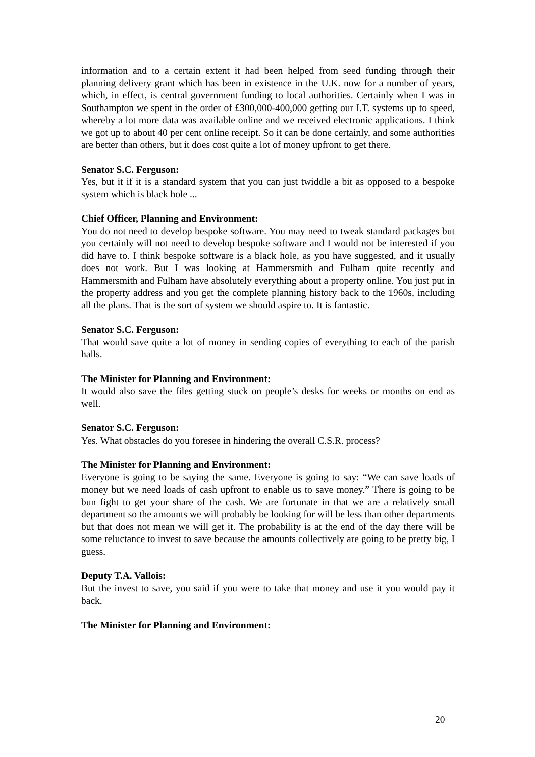information and to a certain extent it had been helped from seed funding through their planning delivery grant which has been in existence in the U.K. now for a number of years, which, in effect, is central government funding to local authorities. Certainly when I was in Southampton we spent in the order of £300,000-400,000 getting our I.T. systems up to speed, whereby a lot more data was available online and we received electronic applications. I think we got up to about 40 per cent online receipt. So it can be done certainly, and some authorities are better than others, but it does cost quite a lot of money upfront to get there.
Senator S.C. Ferguson:
Yes, but it if it is a standard system that you can just twiddle a bit as opposed to a bespoke system which is black hole ...
Chief Officer, Planning and Environment:
You do not need to develop bespoke software. You may need to tweak standard packages but you certainly will not need to develop bespoke software and I would not be interested if you did have to. I think bespoke software is a black hole, as you have suggested, and it usually does not work. But I was looking at Hammersmith and Fulham quite recently and Hammersmith and Fulham have absolutely everything about a property online. You just put in the property address and you get the complete planning history back to the 1960s, including all the plans. That is the sort of system we should aspire to. It is fantastic.
Senator S.C. Ferguson:
That would save quite a lot of money in sending copies of everything to each of the parish halls.
The Minister for Planning and Environment:
It would also save the files getting stuck on people’s desks for weeks or months on end as well.
Senator S.C. Ferguson:
Yes. What obstacles do you foresee in hindering the overall C.S.R. process?
The Minister for Planning and Environment:
Everyone is going to be saying the same. Everyone is going to say: “We can save loads of money but we need loads of cash upfront to enable us to save money.” There is going to be bun fight to get your share of the cash. We are fortunate in that we are a relatively small department so the amounts we will probably be looking for will be less than other departments but that does not mean we will get it. The probability is at the end of the day there will be some reluctance to invest to save because the amounts collectively are going to be pretty big, I guess.
Deputy T.A. Vallois:
But the invest to save, you said if you were to take that money and use it you would pay it back.
The Minister for Planning and Environment:
20